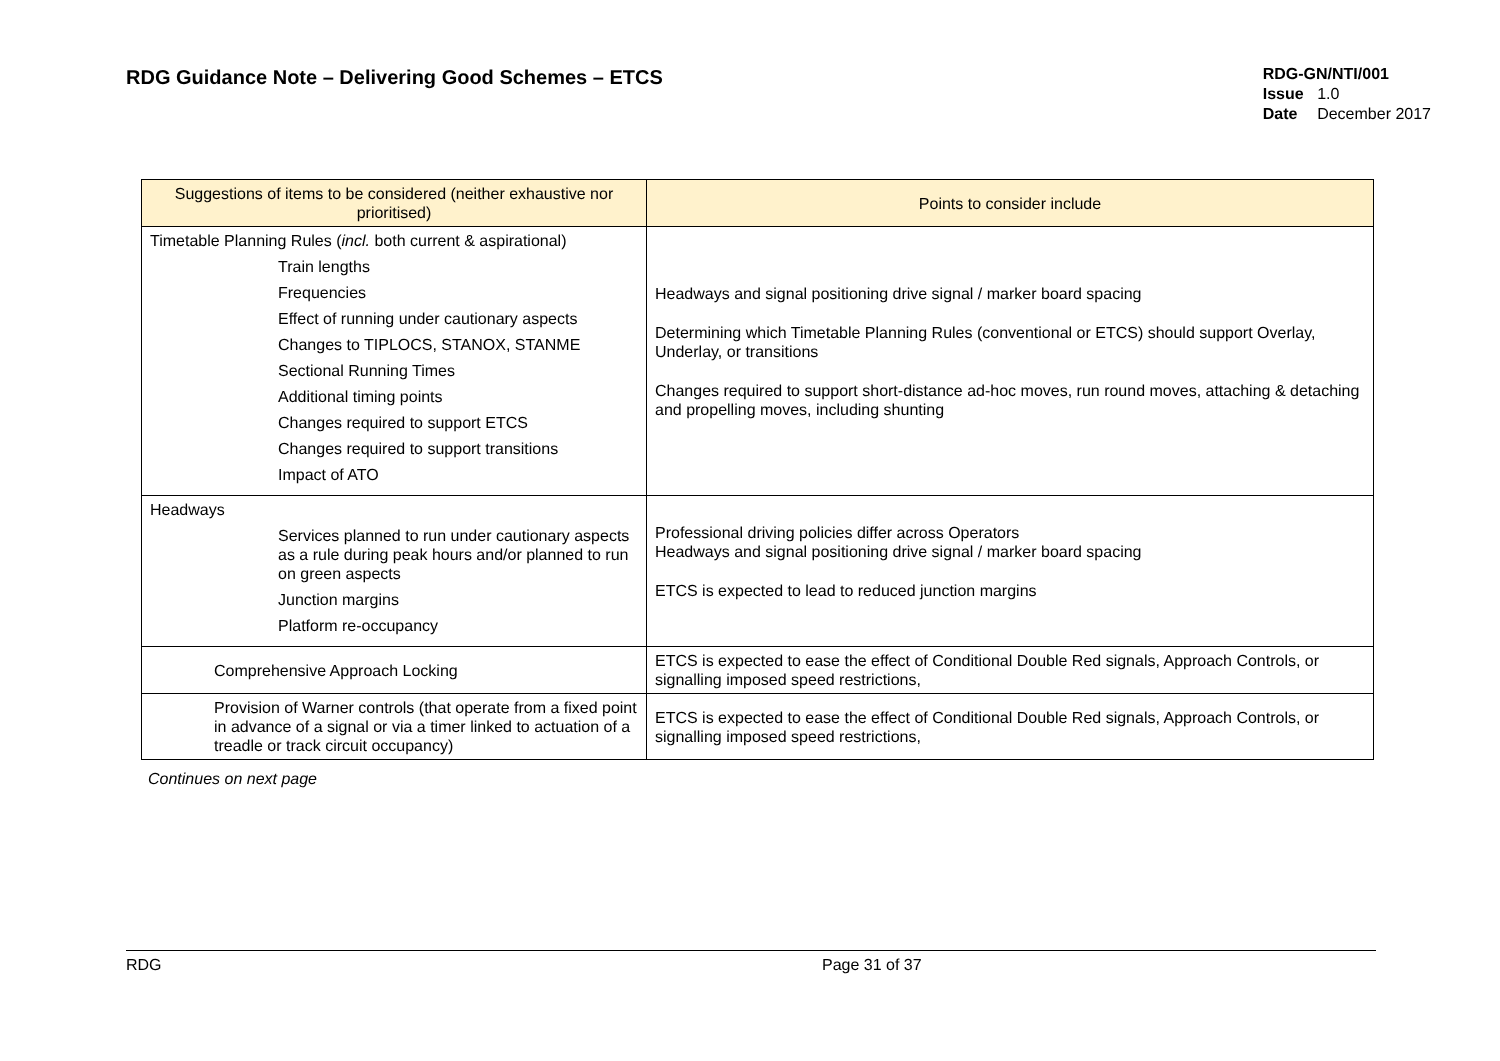RDG Guidance Note – Delivering Good Schemes – ETCS
RDG-GN/NTI/001
Issue 1.0
Date December 2017
| Suggestions of items to be considered (neither exhaustive nor prioritised) | Points to consider include |
| --- | --- |
| Timetable Planning Rules ( incl. both current & aspirational) Train lengths Frequencies Effect of running under cautionary aspects Changes to TIPLOCS, STANOX, STANME Sectional Running Times Additional timing points Changes required to support ETCS Changes required to support transitions Impact of ATO | Headways and signal positioning drive signal / marker board spacing Determining which Timetable Planning Rules (conventional or ETCS) should support Overlay, Underlay, or transitions Changes required to support short-distance ad-hoc moves, run round moves, attaching & detaching and propelling moves, including shunting |
| Headways Services planned to run under cautionary aspects as a rule during peak hours and/or planned to run on green aspects Junction margins Platform re-occupancy | Professional driving policies differ across Operators Headways and signal positioning drive signal / marker board spacing ETCS is expected to lead to reduced junction margins |
| Comprehensive Approach Locking | ETCS is expected to ease the effect of Conditional Double Red signals, Approach Controls, or signalling imposed speed restrictions, |
| Provision of Warner controls (that operate from a fixed point in advance of a signal or via a timer linked to actuation of a treadle or track circuit occupancy) | ETCS is expected to ease the effect of Conditional Double Red signals, Approach Controls, or signalling imposed speed restrictions, |
Continues on next page
RDG Page 31 of 37